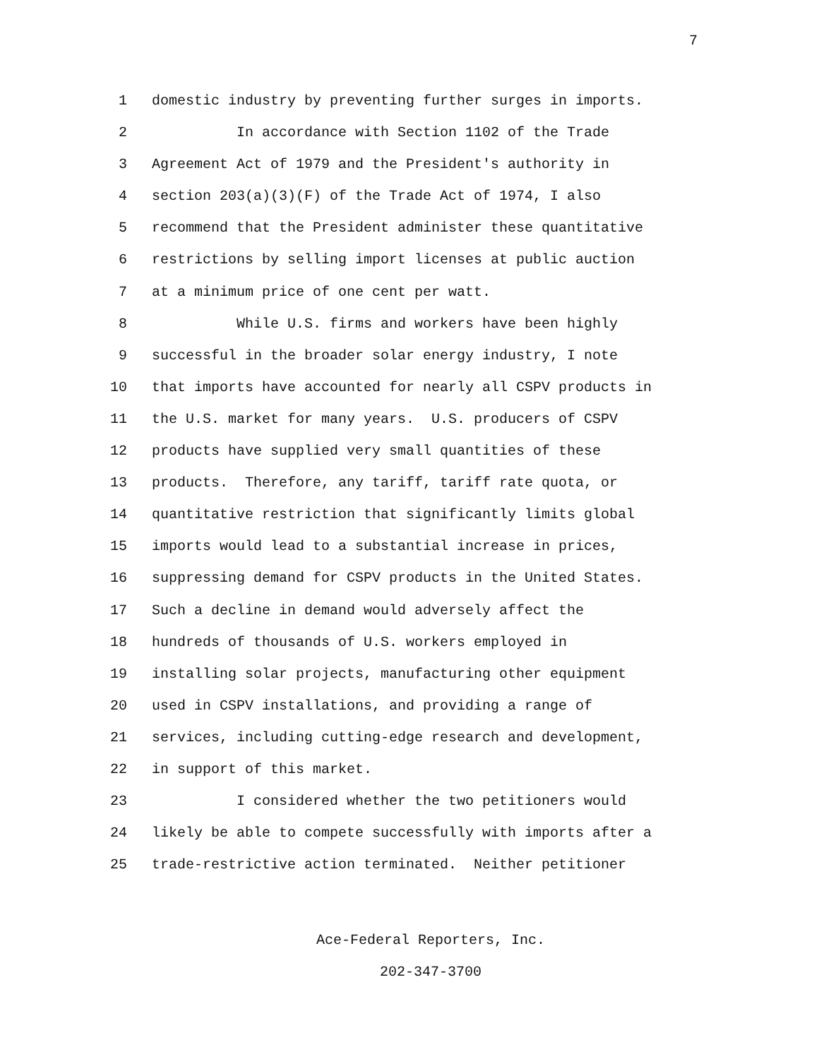7
1 domestic industry by preventing further surges in imports.
2 In accordance with Section 1102 of the Trade
3 Agreement Act of 1979 and the President's authority in
4 section 203(a)(3)(F) of the Trade Act of 1974, I also
5 recommend that the President administer these quantitative
6 restrictions by selling import licenses at public auction
7 at a minimum price of one cent per watt.
8 While U.S. firms and workers have been highly
9 successful in the broader solar energy industry, I note
10 that imports have accounted for nearly all CSPV products in
11 the U.S. market for many years. U.S. producers of CSPV
12 products have supplied very small quantities of these
13 products. Therefore, any tariff, tariff rate quota, or
14 quantitative restriction that significantly limits global
15 imports would lead to a substantial increase in prices,
16 suppressing demand for CSPV products in the United States.
17 Such a decline in demand would adversely affect the
18 hundreds of thousands of U.S. workers employed in
19 installing solar projects, manufacturing other equipment
20 used in CSPV installations, and providing a range of
21 services, including cutting-edge research and development,
22 in support of this market.
23 I considered whether the two petitioners would
24 likely be able to compete successfully with imports after a
25 trade-restrictive action terminated. Neither petitioner
Ace-Federal Reporters, Inc.
202-347-3700